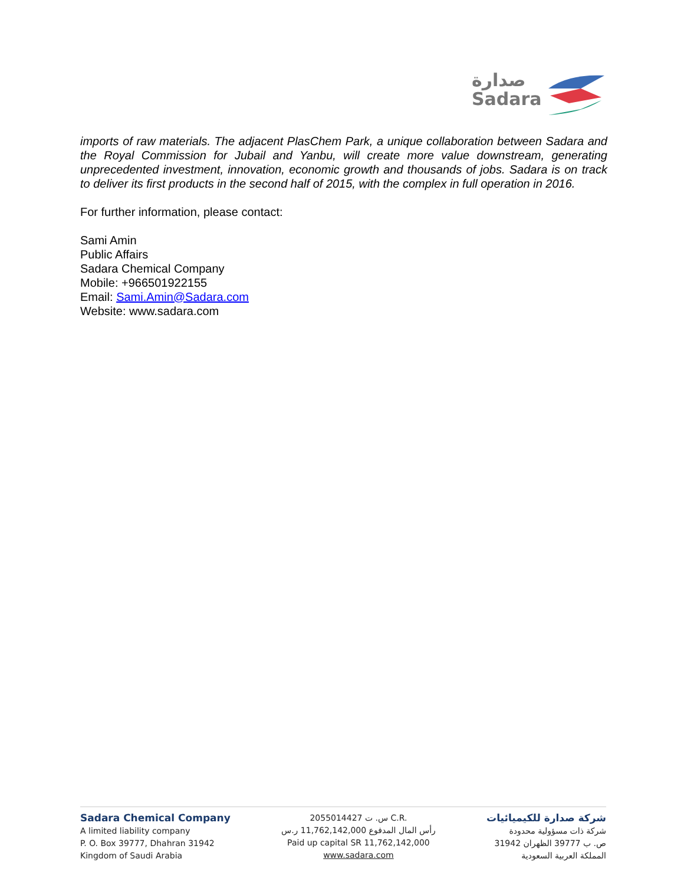صدارة
Sadara
imports of raw materials. The adjacent PlasChem Park, a unique collaboration between Sadara and the Royal Commission for Jubail and Yanbu, will create more value downstream, generating unprecedented investment, innovation, economic growth and thousands of jobs. Sadara is on track to deliver its first products in the second half of 2015, with the complex in full operation in 2016.
For further information, please contact:
Sami Amin
Public Affairs
Sadara Chemical Company
Mobile: +966501922155
Email: Sami.Amin@Sadara.com
Website: www.sadara.com
Sadara Chemical Company
A limited liability company
P. O. Box 39777, Dhahran 31942
Kingdom of Saudi Arabia
س. ت 2055014427 C.R.
رأس المال المدفوع 11,762,142,000 ر.س
Paid up capital SR 11,762,142,000
www.sadara.com
شركة صدارة للكيميائيات
شركة ذات مسؤولية محدودة
ص. ب 39777 الظهران 31942
المملكة العربية السعودية